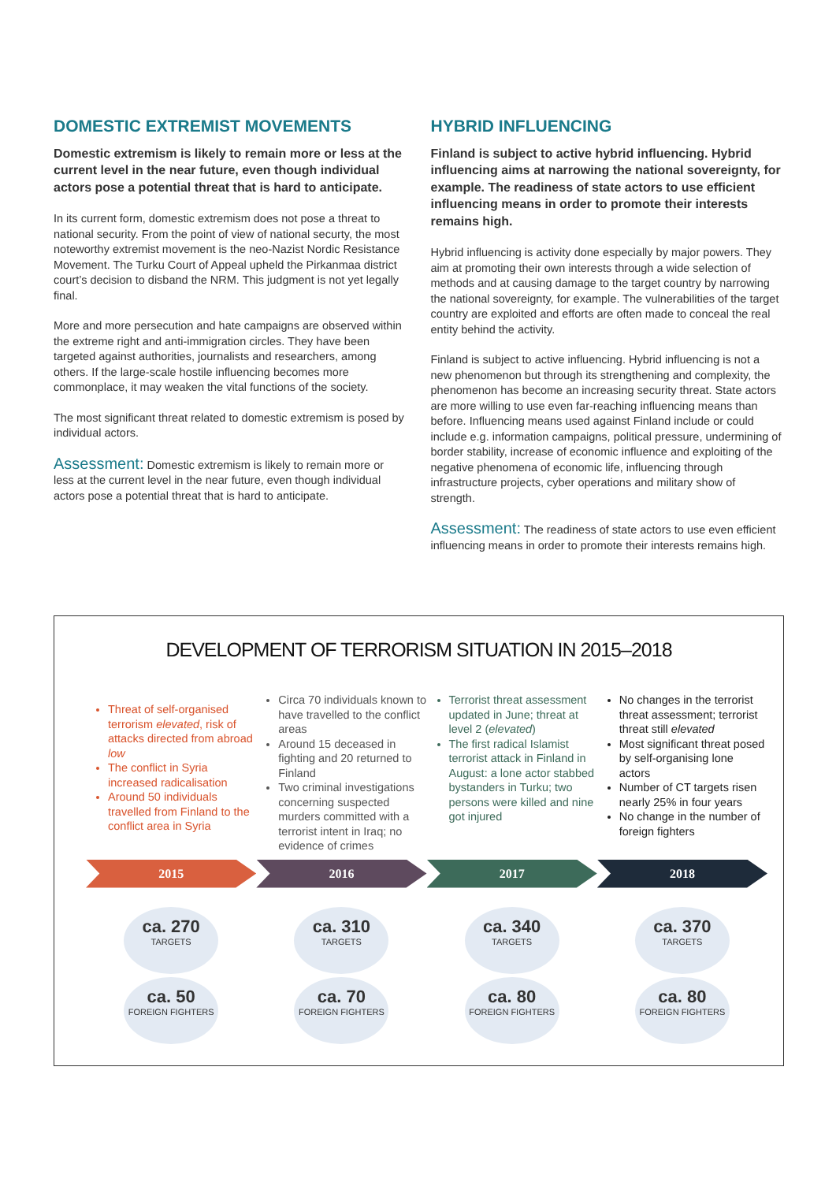DOMESTIC EXTREMIST MOVEMENTS
Domestic extremism is likely to remain more or less at the current level in the near future, even though individual actors pose a potential threat that is hard to anticipate.
In its current form, domestic extremism does not pose a threat to national security. From the point of view of national securty, the most noteworthy extremist movement is the neo-Nazist Nordic Resistance Movement. The Turku Court of Appeal upheld the Pirkanmaa district court’s decision to disband the NRM. This judgment is not yet legally final.
More and more persecution and hate campaigns are observed within the extreme right and anti-immigration circles. They have been targeted against authorities, journalists and researchers, among others. If the large-scale hostile influencing becomes more commonplace, it may weaken the vital functions of the society.
The most significant threat related to domestic extremism is posed by individual actors.
Assessment: Domestic extremism is likely to remain more or less at the current level in the near future, even though individual actors pose a potential threat that is hard to anticipate.
HYBRID INFLUENCING
Finland is subject to active hybrid influencing. Hybrid influencing aims at narrowing the national sovereignty, for example. The readiness of state actors to use efficient influencing means in order to promote their interests remains high.
Hybrid influencing is activity done especially by major powers. They aim at promoting their own interests through a wide selection of methods and at causing damage to the target country by narrowing the national sovereignty, for example. The vulnerabilities of the target country are exploited and efforts are often made to conceal the real entity behind the activity.
Finland is subject to active influencing. Hybrid influencing is not a new phenomenon but through its strengthening and complexity, the phenomenon has become an increasing security threat. State actors are more willing to use even far-reaching influencing means than before. Influencing means used against Finland include or could include e.g. information campaigns, political pressure, undermining of border stability, increase of economic influence and exploiting of the negative phenomena of economic life, influencing through infrastructure projects, cyber operations and military show of strength.
Assessment: The readiness of state actors to use even efficient influencing means in order to promote their interests remains high.
DEVELOPMENT OF TERRORISM SITUATION IN 2015–2018
Threat of self-organised terrorism elevated, risk of attacks directed from abroad low
The conflict in Syria increased radicalisation
Around 50 individuals travelled from Finland to the conflict area in Syria
Circa 70 individuals known to have travelled to the conflict areas
Around 15 deceased in fighting and 20 returned to Finland
Two criminal investigations concerning suspected murders committed with a terrorist intent in Iraq; no evidence of crimes
Terrorist threat assessment updated in June; threat at level 2 (elevated)
The first radical Islamist terrorist attack in Finland in August: a lone actor stabbed bystanders in Turku; two persons were killed and nine got injured
No changes in the terrorist threat assessment; terrorist threat still elevated
Most significant threat posed by self-organising lone actors
Number of CT targets risen nearly 25% in four years
No change in the number of foreign fighters
2015 2016 2017 2018
ca. 270
TARGETS
ca. 50
FOREIGN FIGHTERS
ca. 310
TARGETS
ca. 70
FOREIGN FIGHTERS
ca. 340
TARGETS
ca. 80
FOREIGN FIGHTERS
ca. 370
TARGETS
ca. 80
FOREIGN FIGHTERS